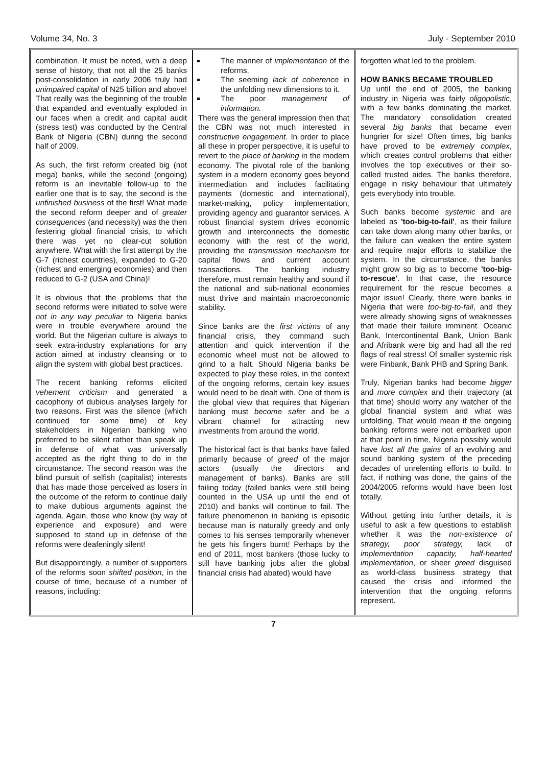Volume 34, No. 3 July - September 2010
combination. It must be noted, with a deep sense of history, that not all the 25 banks post-consolidation in early 2006 truly had unimpaired capital of N25 billion and above! That really was the beginning of the trouble that expanded and eventually exploded in our faces when a credit and capital audit (stress test) was conducted by the Central Bank of Nigeria (CBN) during the second half of 2009.
As such, the first reform created big (not mega) banks, while the second (ongoing) reform is an inevitable follow-up to the earlier one that is to say, the second is the unfinished business of the first! What made the second reform deeper and of greater consequences (and necessity) was the then festering global financial crisis, to which there was yet no clear-cut solution anywhere. What with the first attempt by the G-7 (richest countries), expanded to G-20 (richest and emerging economies) and then reduced to G-2 (USA and China)!
It is obvious that the problems that the second reforms were initiated to solve were not in any way peculiar to Nigeria banks were in trouble everywhere around the world. But the Nigerian culture is always to seek extra-industry explanations for any action aimed at industry cleansing or to align the system with global best practices.
The recent banking reforms elicited vehement criticism and generated a cacophony of dubious analyses largely for two reasons. First was the silence (which continued for some time) of key stakeholders in Nigerian banking who preferred to be silent rather than speak up in defense of what was universally accepted as the right thing to do in the circumstance. The second reason was the blind pursuit of selfish (capitalist) interests that has made those perceived as losers in the outcome of the reform to continue daily to make dubious arguments against the agenda. Again, those who know (by way of experience and exposure) and were supposed to stand up in defense of the reforms were deafeningly silent!
But disappointingly, a number of supporters of the reforms soon shifted position, in the course of time, because of a number of reasons, including:
The manner of implementation of the reforms.
The seeming lack of coherence in the unfolding new dimensions to it.
The poor management of information.
There was the general impression then that the CBN was not much interested in constructive engagement. In order to place all these in proper perspective, it is useful to revert to the place of banking in the modern economy. The pivotal role of the banking system in a modern economy goes beyond intermediation and includes facilitating payments (domestic and international), market-making, policy implementation, providing agency and guarantor services. A robust financial system drives economic growth and interconnects the domestic economy with the rest of the world, providing the transmission mechanism for capital flows and current account transactions. The banking industry therefore, must remain healthy and sound if the national and sub-national economies must thrive and maintain macroeconomic stability.
Since banks are the first victims of any financial crisis, they command such attention and quick intervention if the economic wheel must not be allowed to grind to a halt. Should Nigeria banks be expected to play these roles, in the context of the ongoing reforms, certain key issues would need to be dealt with. One of them is the global view that requires that Nigerian banking must become safer and be a vibrant channel for attracting new investments from around the world.
The historical fact is that banks have failed primarily because of greed of the major actors (usually the directors and management of banks). Banks are still failing today (failed banks were still being counted in the USA up until the end of 2010) and banks will continue to fail. The failure phenomenon in banking is episodic because man is naturally greedy and only comes to his senses temporarily whenever he gets his fingers burnt! Perhaps by the end of 2011, most bankers (those lucky to still have banking jobs after the global financial crisis had abated) would have
forgotten what led to the problem.
HOW BANKS BECAME TROUBLED
Up until the end of 2005, the banking industry in Nigeria was fairly oligopolistic, with a few banks dominating the market. The mandatory consolidation created several big banks that became even hungrier for size! Often times, big banks have proved to be extremely complex, which creates control problems that either involves the top executives or their so-called trusted aides. The banks therefore, engage in risky behaviour that ultimately gets everybody into trouble.
Such banks become systemic and are labeled as 'too-big-to-fail', as their failure can take down along many other banks, or the failure can weaken the entire system and require major efforts to stabilize the system. In the circumstance, the banks might grow so big as to become 'too-big-to-rescue'. In that case, the resource requirement for the rescue becomes a major issue! Clearly, there were banks in Nigeria that were too-big-to-fail, and they were already showing signs of weaknesses that made their failure imminent. Oceanic Bank, Intercontinental Bank, Union Bank and Afribank were big and had all the red flags of real stress! Of smaller systemic risk were Finbank, Bank PHB and Spring Bank.
Truly, Nigerian banks had become bigger and more complex and their trajectory (at that time) should worry any watcher of the global financial system and what was unfolding. That would mean if the ongoing banking reforms were not embarked upon at that point in time, Nigeria possibly would have lost all the gains of an evolving and sound banking system of the preceding decades of unrelenting efforts to build. In fact, if nothing was done, the gains of the 2004/2005 reforms would have been lost totally.
Without getting into further details, it is useful to ask a few questions to establish whether it was the non-existence of strategy, poor strategy, lack of implementation capacity, half-hearted implementation, or sheer greed disguised as world-class business strategy that caused the crisis and informed the intervention that the ongoing reforms represent.
7